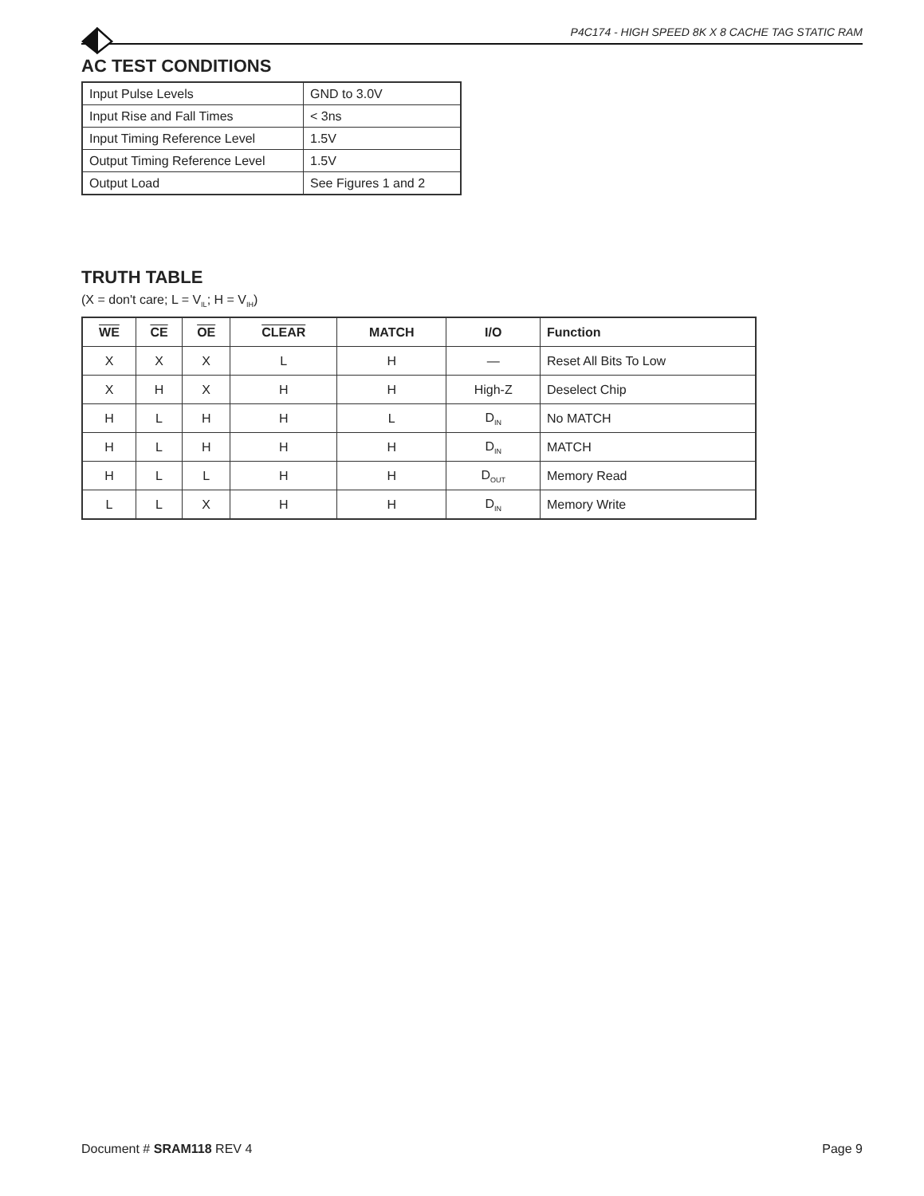P4C174 - HIGH SPEED 8K X 8 CACHE TAG STATIC RAM
AC TEST CONDITIONS
| Input Pulse Levels | GND to 3.0V |
| Input Rise and Fall Times | < 3ns |
| Input Timing Reference Level | 1.5V |
| Output Timing Reference Level | 1.5V |
| Output Load | See Figures 1 and 2 |
TRUTH TABLE
(X = don't care; L = V<sub>IL</sub>; H = V<sub>IH</sub>)
| WE | CE | OE | CLEAR | MATCH | I/O | Function |
| --- | --- | --- | --- | --- | --- | --- |
| X | X | X | L | H | — | Reset All Bits To Low |
| X | H | X | H | H | High-Z | Deselect Chip |
| H | L | H | H | L | D<sub>IN</sub> | No MATCH |
| H | L | H | H | H | D<sub>IN</sub> | MATCH |
| H | L | L | H | H | D<sub>OUT</sub> | Memory Read |
| L | L | X | H | H | D<sub>IN</sub> | Memory Write |
Document # SRAM118 REV 4 Page 9